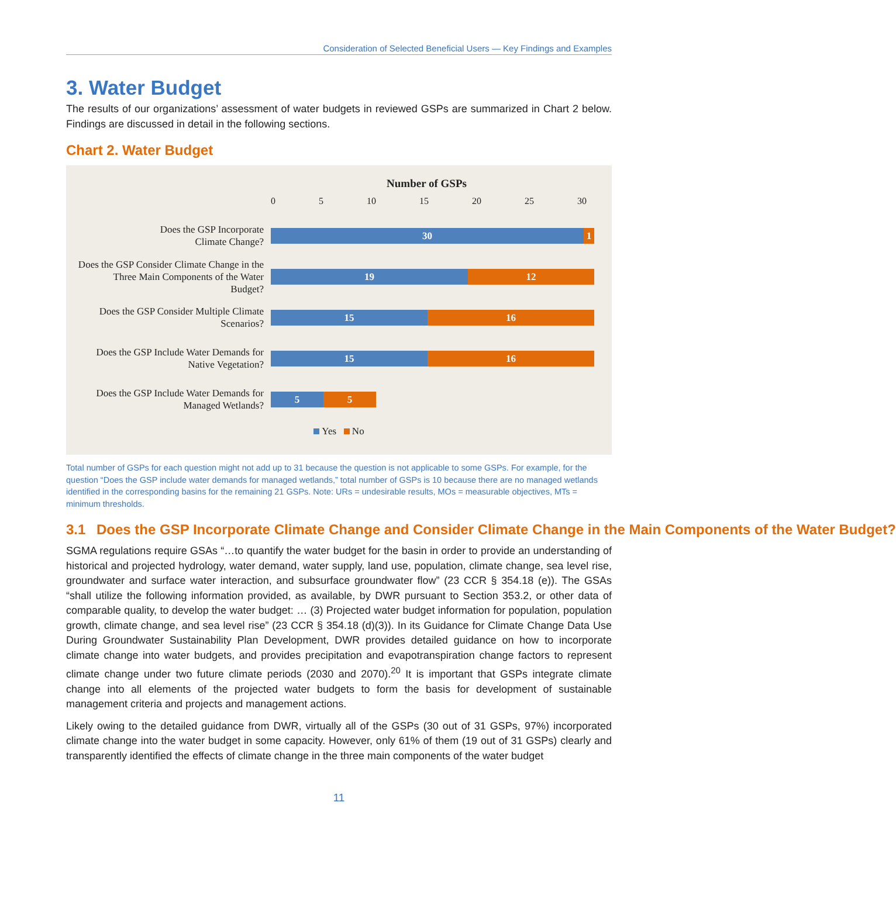Consideration of Selected Beneficial Users — Key Findings and Examples
3. Water Budget
The results of our organizations’ assessment of water budgets in reviewed GSPs are summarized in Chart 2 below. Findings are discussed in detail in the following sections.
Chart 2. Water Budget
Number of GSPs
0 5 10 15 20 25 30
Does the GSP Incorporate
Climate Change?
30 1
Does the GSP Consider Climate Change in the Three Main Components of the Water Budget?
19 12
Does the GSP Consider Multiple Climate Scenarios?
15 16
Does the GSP Include Water Demands for Native Vegetation?
15 16
Does the GSP Include Water Demands for Managed Wetlands?
5 5
Yes No
Total number of GSPs for each question might not add up to 31 because the question is not applicable to some GSPs. For example, for the question “Does the GSP include water demands for managed wetlands,” total number of GSPs is 10 because there are no managed wetlands identified in the corresponding basins for the remaining 21 GSPs. Note: URs = undesirable results, MOs = measurable objectives, MTs = minimum thresholds.
3.1 Does the GSP Incorporate Climate Change and Consider Climate Change in the Main Components of the Water Budget?
SGMA regulations require GSAs “…to quantify the water budget for the basin in order to provide an understanding of historical and projected hydrology, water demand, water supply, land use, population, climate change, sea level rise, groundwater and surface water interaction, and subsurface groundwater flow” (23 CCR § 354.18 (e)). The GSAs “shall utilize the following information provided, as available, by DWR pursuant to Section 353.2, or other data of comparable quality, to develop the water budget: … (3) Projected water budget information for population, population growth, climate change, and sea level rise” (23 CCR § 354.18 (d)(3)). In its Guidance for Climate Change Data Use During Groundwater Sustainability Plan Development, DWR provides detailed guidance on how to incorporate climate change into water budgets, and provides precipitation and evapotranspiration change factors to represent climate change under two future climate periods (2030 and 2070).<sup>20</sup> It is important that GSPs integrate climate change into all elements of the projected water budgets to form the basis for development of sustainable management criteria and projects and management actions.
Likely owing to the detailed guidance from DWR, virtually all of the GSPs (30 out of 31 GSPs, 97%) incorporated climate change into the water budget in some capacity. However, only 61% of them (19 out of 31 GSPs) clearly and transparently identified the effects of climate change in the three main components of the water budget
11